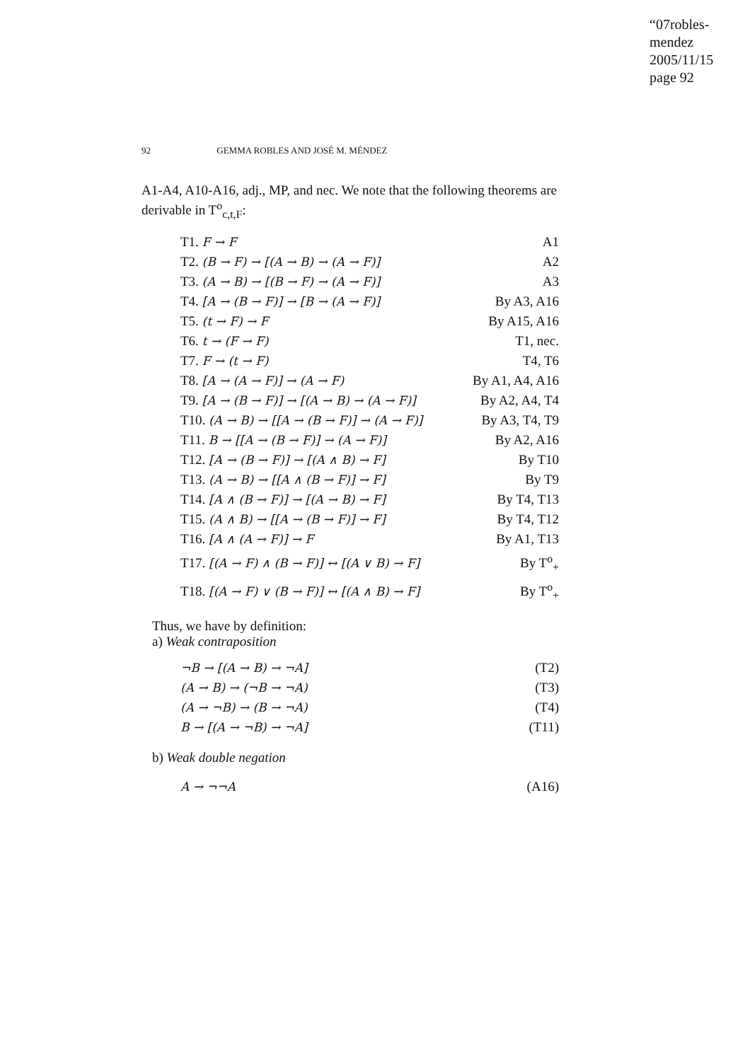“07robles-mendez
2005/11/15
page 92
92 GEMMA ROBLES AND JOSÉ M. MÉNDEZ
A1-A4, A10-A16, adj., MP, and nec. We note that the following theorems are derivable in T<sup>o</sup><sub>c,t,F</sub>:
| T1. F → F | A1 |
| T2. (B → F) → [(A → B) → (A → F)] | A2 |
| T3. (A → B) → [(B → F) → (A → F)] | A3 |
| T4. [A → (B → F)] → [B → (A → F)] | By A3, A16 |
| T5. (t → F) → F | By A15, A16 |
| T6. t → (F → F) | T1, nec. |
| T7. F → (t → F) | T4, T6 |
| T8. [A → (A → F)] → (A → F) | By A1, A4, A16 |
| T9. [A → (B → F)] → [(A → B) → (A → F)] | By A2, A4, T4 |
| T10. (A → B) → [[A → (B → F)] → (A → F)] | By A3, T4, T9 |
| T11. B → [[A → (B → F)] → (A → F)] | By A2, A16 |
| T12. [A → (B → F)] → [(A ∧ B) → F] | By T10 |
| T13. (A → B) → [[A ∧ (B → F)] → F] | By T9 |
| T14. [A ∧ (B → F)] → [(A → B) → F] | By T4, T13 |
| T15. (A ∧ B) → [[A → (B → F)] → F] | By T4, T12 |
| T16. [A ∧ (A → F)] → F | By A1, T13 |
| T17. [(A → F) ∧ (B → F)] ↔ [(A ∨ B) → F] | By T<sup>o</sup><sub>+</sub> |
| T18. [(A → F) ∨ (B → F)] ↔ [(A ∧ B) → F] | By T<sup>o</sup><sub>+</sub> |
Thus, we have by definition:
a) Weak contraposition
| ¬B → [(A → B) → ¬A] | (T2) |
| (A → B) → (¬B → ¬A) | (T3) |
| (A → ¬B) → (B → ¬A) | (T4) |
| B → [(A → ¬B) → ¬A] | (T11) |
b) Weak double negation
| A → ¬¬A | (A16) |